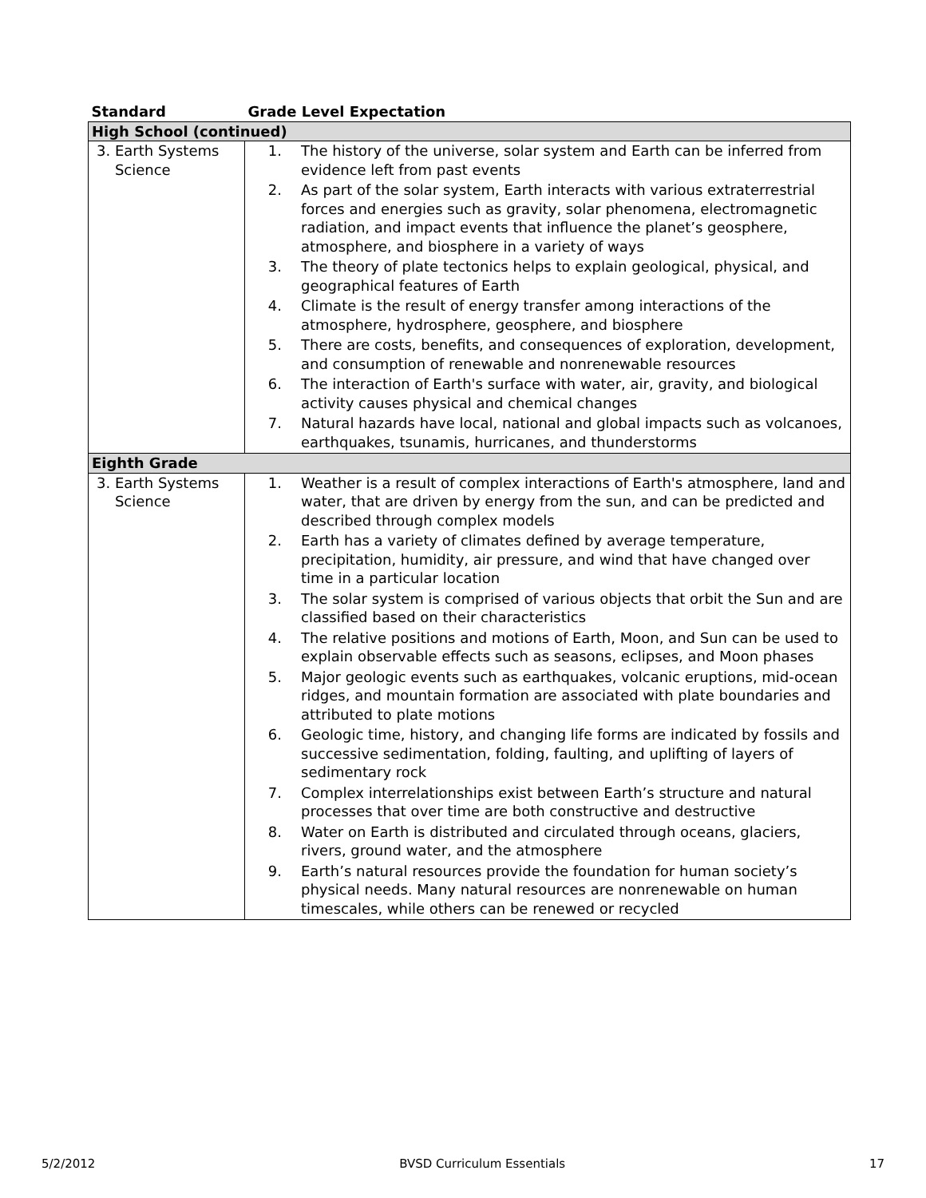| Standard | Grade Level Expectation |
| --- | --- |
| High School (continued) | |
| 3. Earth Systems Science | 1. The history of the universe, solar system and Earth can be inferred from evidence left from past events 2. As part of the solar system, Earth interacts with various extraterrestrial forces and energies such as gravity, solar phenomena, electromagnetic radiation, and impact events that influence the planet’s geosphere, atmosphere, and biosphere in a variety of ways 3. The theory of plate tectonics helps to explain geological, physical, and geographical features of Earth 4. Climate is the result of energy transfer among interactions of the atmosphere, hydrosphere, geosphere, and biosphere 5. There are costs, benefits, and consequences of exploration, development, and consumption of renewable and nonrenewable resources 6. The interaction of Earth's surface with water, air, gravity, and biological activity causes physical and chemical changes 7. Natural hazards have local, national and global impacts such as volcanoes, earthquakes, tsunamis, hurricanes, and thunderstorms |
| Eighth Grade | |
| 3. Earth Systems Science | 1. Weather is a result of complex interactions of Earth's atmosphere, land and water, that are driven by energy from the sun, and can be predicted and described through complex models 2. Earth has a variety of climates defined by average temperature, precipitation, humidity, air pressure, and wind that have changed over time in a particular location 3. The solar system is comprised of various objects that orbit the Sun and are classified based on their characteristics 4. The relative positions and motions of Earth, Moon, and Sun can be used to explain observable effects such as seasons, eclipses, and Moon phases 5. Major geologic events such as earthquakes, volcanic eruptions, mid-ocean ridges, and mountain formation are associated with plate boundaries and attributed to plate motions 6. Geologic time, history, and changing life forms are indicated by fossils and successive sedimentation, folding, faulting, and uplifting of layers of sedimentary rock 7. Complex interrelationships exist between Earth’s structure and natural processes that over time are both constructive and destructive 8. Water on Earth is distributed and circulated through oceans, glaciers, rivers, ground water, and the atmosphere 9. Earth’s natural resources provide the foundation for human society’s physical needs. Many natural resources are nonrenewable on human timescales, while others can be renewed or recycled |
5/2/2012 BVSD Curriculum Essentials 17